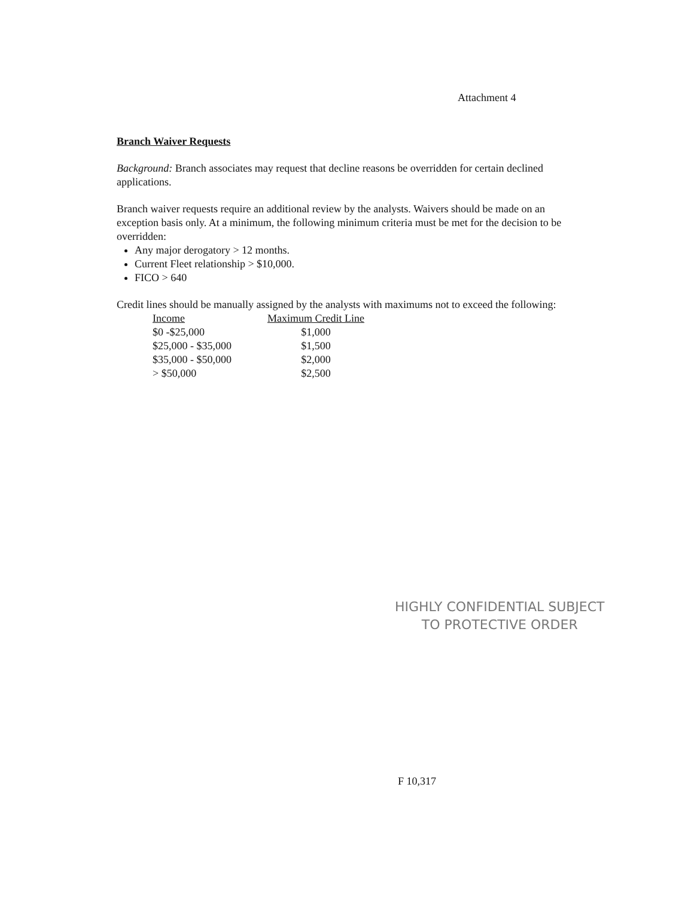Attachment 4
Branch Waiver Requests
Background: Branch associates may request that decline reasons be overridden for certain declined applications.
Branch waiver requests require an additional review by the analysts. Waivers should be made on an exception basis only. At a minimum, the following minimum criteria must be met for the decision to be overridden:
Any major derogatory > 12 months.
Current Fleet relationship > $10,000.
FICO > 640
Credit lines should be manually assigned by the analysts with maximums not to exceed the following:
| Income | Maximum Credit Line |
| --- | --- |
| $0 -$25,000 | $1,000 |
| $25,000 - $35,000 | $1,500 |
| $35,000 - $50,000 | $2,000 |
| > $50,000 | $2,500 |
HIGHLY CONFIDENTIAL SUBJECT
TO PROTECTIVE ORDER
F 10,317